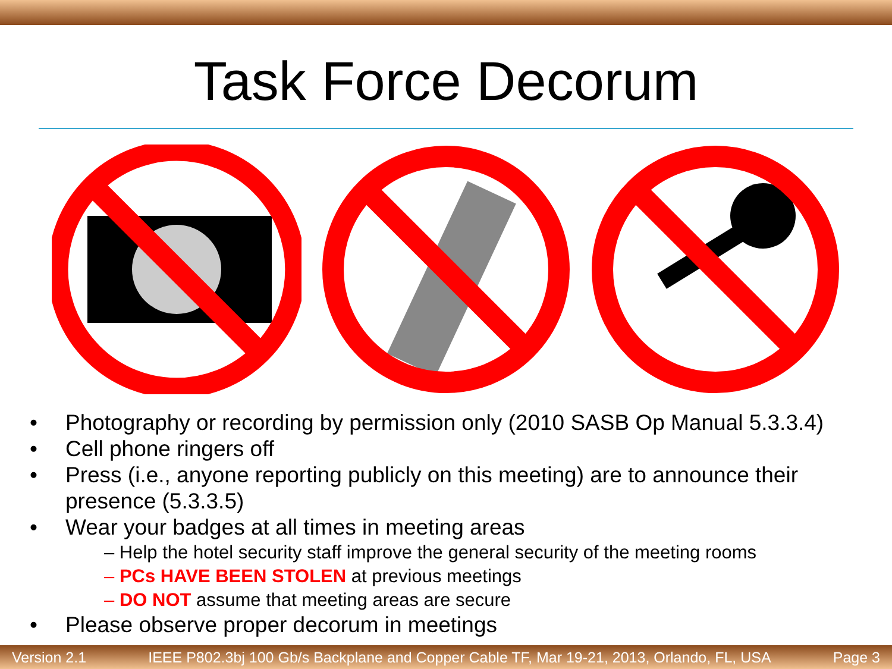Task Force Decorum
Photography or recording by permission only (2010 SASB Op Manual 5.3.3.4)
Cell phone ringers off
Press (i.e., anyone reporting publicly on this meeting) are to announce their presence (5.3.3.5)
Wear your badges at all times in meeting areas
– Help the hotel security staff improve the general security of the meeting rooms
– PCs HAVE BEEN STOLEN at previous meetings
– DO NOT assume that meeting areas are secure
Please observe proper decorum in meetings
Version 2.1 IEEE P802.3bj 100 Gb/s Backplane and Copper Cable TF, Mar 19-21, 2013, Orlando, FL, USA Page 3